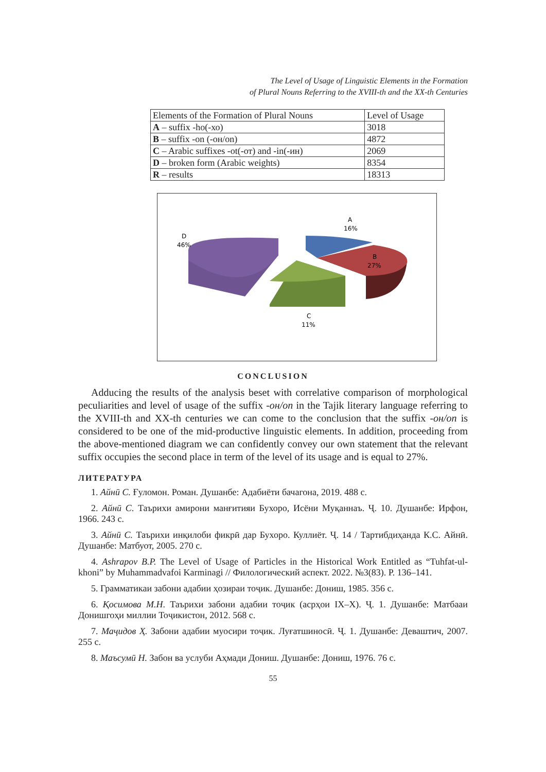The Level of Usage of Linguistic Elements in the Formation
of Plural Nouns Referring to the XVIII-th and the XX-th Centuries
| Elements of the Formation of Plural Nouns | Level of Usage |
| A – suffix -ho(-хо) | 3018 |
| B – suffix -on (-он/on) | 4872 |
| C – Arabic suffixes -ot(-от) and -in(-ин) | 2069 |
| D – broken form (Arabic weights) | 8354 |
| R – results | 18313 |
A
16%
B
27%
C
11%
D
46%
CONCLUSION
Adducing the results of the analysis beset with correlative comparison of morphological peculiarities and level of usage of the suffix -он/on in the Tajik literary language referring to the XVIII-th and XX-th centuries we can come to the conclusion that the suffix -он/on is considered to be one of the mid-productive linguistic elements. In addition, proceeding from the above-mentioned diagram we can confidently convey our own statement that the relevant suffix occupies the second place in term of the level of its usage and is equal to 27%.
ЛИТЕРАТУРА
1. Айнӣ С. Ғуломон. Роман. Душанбе: Адабиёти бачагона, 2019. 488 с.
2. Айнӣ С. Таърихи амирони манғитияи Бухоро, Исёни Муқаннаъ. Ҷ. 10. Душанбе: Ирфон, 1966. 243 с.
3. Айнӣ С. Таърихи инқилоби фикрӣ дар Бухоро. Куллиёт. Ҷ. 14 / Тартибдиҳанда К.С. Айнӣ. Душанбе: Матбуот, 2005. 270 с.
4. Ashrapov B.P. The Level of Usage of Particles in the Historical Work Entitled as “Tuhfat-ul-khoni” by Muhammadvafoi Karminagi // Филологический аспект. 2022. №3(83). P. 136–141.
5. Грамматикаи забони адабии ҳозираи тоҷик. Душанбе: Дониш, 1985. 356 с.
6. Қосимова М.Н. Таърихи забони адабии тоҷик (асрҳои IX–X). Ҷ. 1. Душанбе: Матбааи Донишгоҳи миллии Тоҷикистон, 2012. 568 с.
7. Маҷидов Ҳ. Забони адабии муосири тоҷик. Луғатшиносӣ. Ҷ. 1. Душанбе: Деваштич, 2007. 255 с.
8. Маъсумӣ Н. Забон ва услуби Аҳмади Дониш. Душанбе: Дониш, 1976. 76 с.
55